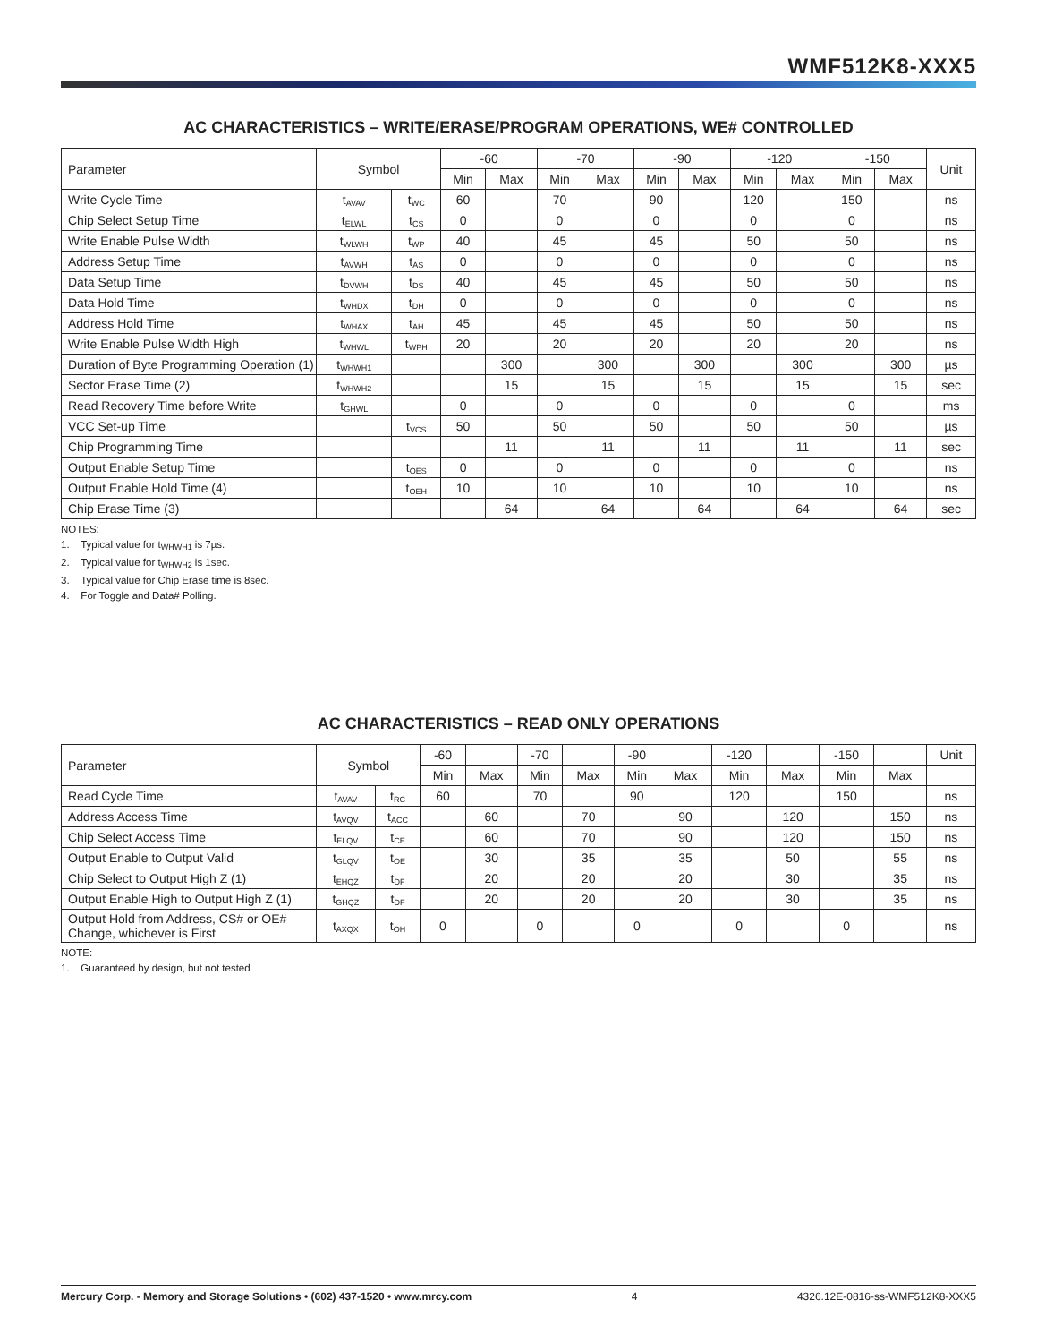WMF512K8-XXX5
AC CHARACTERISTICS – WRITE/ERASE/PROGRAM OPERATIONS, WE# CONTROLLED
| Parameter | Symbol | | -60 | | -70 | | -90 | | -120 | | -150 | | Unit |
| --- | --- | --- | --- | --- | --- | --- | --- | --- | --- | --- | --- | --- | --- |
| | | | Min | Max | Min | Max | Min | Max | Min | Max | Min | Max | |
| Write Cycle Time | t<sub>AVAV</sub> | t<sub>WC</sub> | 60 | | 70 | | 90 | | 120 | | 150 | | ns |
| Chip Select Setup Time | t<sub>ELWL</sub> | t<sub>CS</sub> | 0 | | 0 | | 0 | | 0 | | 0 | | ns |
| Write Enable Pulse Width | t<sub>WLWH</sub> | t<sub>WP</sub> | 40 | | 45 | | 45 | | 50 | | 50 | | ns |
| Address Setup Time | t<sub>AVWH</sub> | t<sub>AS</sub> | 0 | | 0 | | 0 | | 0 | | 0 | | ns |
| Data Setup Time | t<sub>DVWH</sub> | t<sub>DS</sub> | 40 | | 45 | | 45 | | 50 | | 50 | | ns |
| Data Hold Time | t<sub>WHDX</sub> | t<sub>DH</sub> | 0 | | 0 | | 0 | | 0 | | 0 | | ns |
| Address Hold Time | t<sub>WHAX</sub> | t<sub>AH</sub> | 45 | | 45 | | 45 | | 50 | | 50 | | ns |
| Write Enable Pulse Width High | t<sub>WHWL</sub> | t<sub>WPH</sub> | 20 | | 20 | | 20 | | 20 | | 20 | | ns |
| Duration of Byte Programming Operation (1) | t<sub>WHWH1</sub> | | | 300 | | 300 | | 300 | | 300 | | 300 | µs |
| Sector Erase Time (2) | t<sub>WHWH2</sub> | | | 15 | | 15 | | 15 | | 15 | | 15 | sec |
| Read Recovery Time before Write | t<sub>GHWL</sub> | | 0 | | 0 | | 0 | | 0 | | 0 | | ms |
| VCC Set-up Time | | t<sub>VCS</sub> | 50 | | 50 | | 50 | | 50 | | 50 | | µs |
| Chip Programming Time | | | | 11 | | 11 | | 11 | | 11 | | 11 | sec |
| Output Enable Setup Time | | t<sub>OES</sub> | 0 | | 0 | | 0 | | 0 | | 0 | | ns |
| Output Enable Hold Time (4) | | t<sub>OEH</sub> | 10 | | 10 | | 10 | | 10 | | 10 | | ns |
| Chip Erase Time (3) | | | | 64 | | 64 | | 64 | | 64 | | 64 | sec |
NOTES:
1. Typical value for t<sub>WHWH1</sub> is 7µs.
2. Typical value for t<sub>WHWH2</sub> is 1sec.
3. Typical value for Chip Erase time is 8sec.
4. For Toggle and Data# Polling.
AC CHARACTERISTICS – READ ONLY OPERATIONS
| Parameter | Symbol | | -60 | | -70 | | -90 | | -120 | | -150 | | Unit |
| --- | --- | --- | --- | --- | --- | --- | --- | --- | --- | --- | --- | --- | --- |
| | | | Min | Max | Min | Max | Min | Max | Min | Max | Min | Max | |
| Read Cycle Time | t<sub>AVAV</sub> | t<sub>RC</sub> | 60 | | 70 | | 90 | | 120 | | 150 | | ns |
| Address Access Time | t<sub>AVQV</sub> | t<sub>ACC</sub> | | 60 | | 70 | | 90 | | 120 | | 150 | ns |
| Chip Select Access Time | t<sub>ELQV</sub> | t<sub>CE</sub> | | 60 | | 70 | | 90 | | 120 | | 150 | ns |
| Output Enable to Output Valid | t<sub>GLQV</sub> | t<sub>OE</sub> | | 30 | | 35 | | 35 | | 50 | | 55 | ns |
| Chip Select to Output High Z (1) | t<sub>EHQZ</sub> | t<sub>DF</sub> | | 20 | | 20 | | 20 | | 30 | | 35 | ns |
| Output Enable High to Output High Z (1) | t<sub>GHQZ</sub> | t<sub>DF</sub> | | 20 | | 20 | | 20 | | 30 | | 35 | ns |
| Output Hold from Address, CS# or OE# Change, whichever is First | t<sub>AXQX</sub> | t<sub>OH</sub> | 0 | | 0 | | 0 | | 0 | | 0 | | ns |
NOTE:
1. Guaranteed by design, but not tested
Mercury Corp. - Memory and Storage Solutions • (602) 437-1520 • www.mrcy.com 4 4326.12E-0816-ss-WMF512K8-XXX5